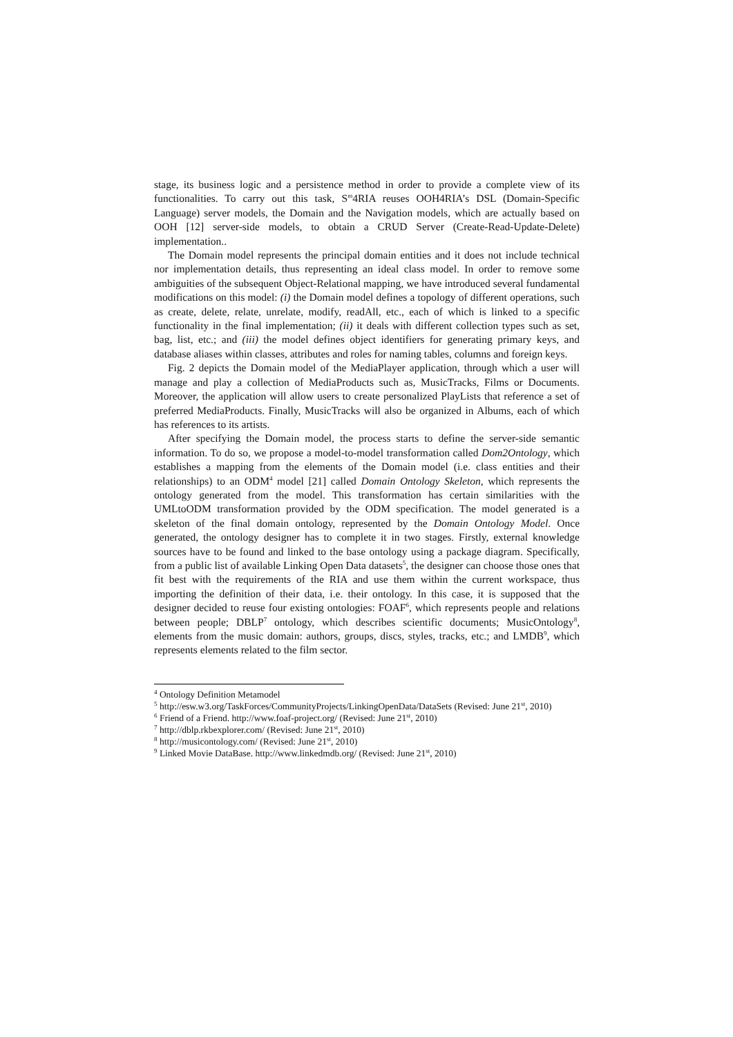stage, its business logic and a persistence method in order to provide a complete view of its functionalities. To carry out this task, S<sup>m</sup>4RIA reuses OOH4RIA’s DSL (Domain-Specific Language) server models, the Domain and the Navigation models, which are actually based on OOH [12] server-side models, to obtain a CRUD Server (Create-Read-Update-Delete) implementation..
The Domain model represents the principal domain entities and it does not include technical nor implementation details, thus representing an ideal class model. In order to remove some ambiguities of the subsequent Object-Relational mapping, we have introduced several fundamental modifications on this model: (i) the Domain model defines a topology of different operations, such as create, delete, relate, unrelate, modify, readAll, etc., each of which is linked to a specific functionality in the final implementation; (ii) it deals with different collection types such as set, bag, list, etc.; and (iii) the model defines object identifiers for generating primary keys, and database aliases within classes, attributes and roles for naming tables, columns and foreign keys.
Fig. 2 depicts the Domain model of the MediaPlayer application, through which a user will manage and play a collection of MediaProducts such as, MusicTracks, Films or Documents. Moreover, the application will allow users to create personalized PlayLists that reference a set of preferred MediaProducts. Finally, MusicTracks will also be organized in Albums, each of which has references to its artists.
After specifying the Domain model, the process starts to define the server-side semantic information. To do so, we propose a model-to-model transformation called Dom2Ontology, which establishes a mapping from the elements of the Domain model (i.e. class entities and their relationships) to an ODM<sup>4</sup> model [21] called Domain Ontology Skeleton, which represents the ontology generated from the model. This transformation has certain similarities with the UMLtoODM transformation provided by the ODM specification. The model generated is a skeleton of the final domain ontology, represented by the Domain Ontology Model. Once generated, the ontology designer has to complete it in two stages. Firstly, external knowledge sources have to be found and linked to the base ontology using a package diagram. Specifically, from a public list of available Linking Open Data datasets<sup>5</sup>, the designer can choose those ones that fit best with the requirements of the RIA and use them within the current workspace, thus importing the definition of their data, i.e. their ontology. In this case, it is supposed that the designer decided to reuse four existing ontologies: FOAF<sup>6</sup>, which represents people and relations between people; DBLP<sup>7</sup> ontology, which describes scientific documents; MusicOntology<sup>8</sup>, elements from the music domain: authors, groups, discs, styles, tracks, etc.; and LMDB<sup>9</sup>, which represents elements related to the film sector.
<sup>4</sup> Ontology Definition Metamodel
<sup>5</sup> http://esw.w3.org/TaskForces/CommunityProjects/LinkingOpenData/DataSets (Revised: June 21<sup>st</sup>, 2010)
<sup>6</sup> Friend of a Friend. http://www.foaf-project.org/ (Revised: June 21<sup>st</sup>, 2010)
<sup>7</sup> http://dblp.rkbexplorer.com/ (Revised: June 21<sup>st</sup>, 2010)
<sup>8</sup> http://musicontology.com/ (Revised: June 21<sup>st</sup>, 2010)
<sup>9</sup> Linked Movie DataBase. http://www.linkedmdb.org/ (Revised: June 21<sup>st</sup>, 2010)